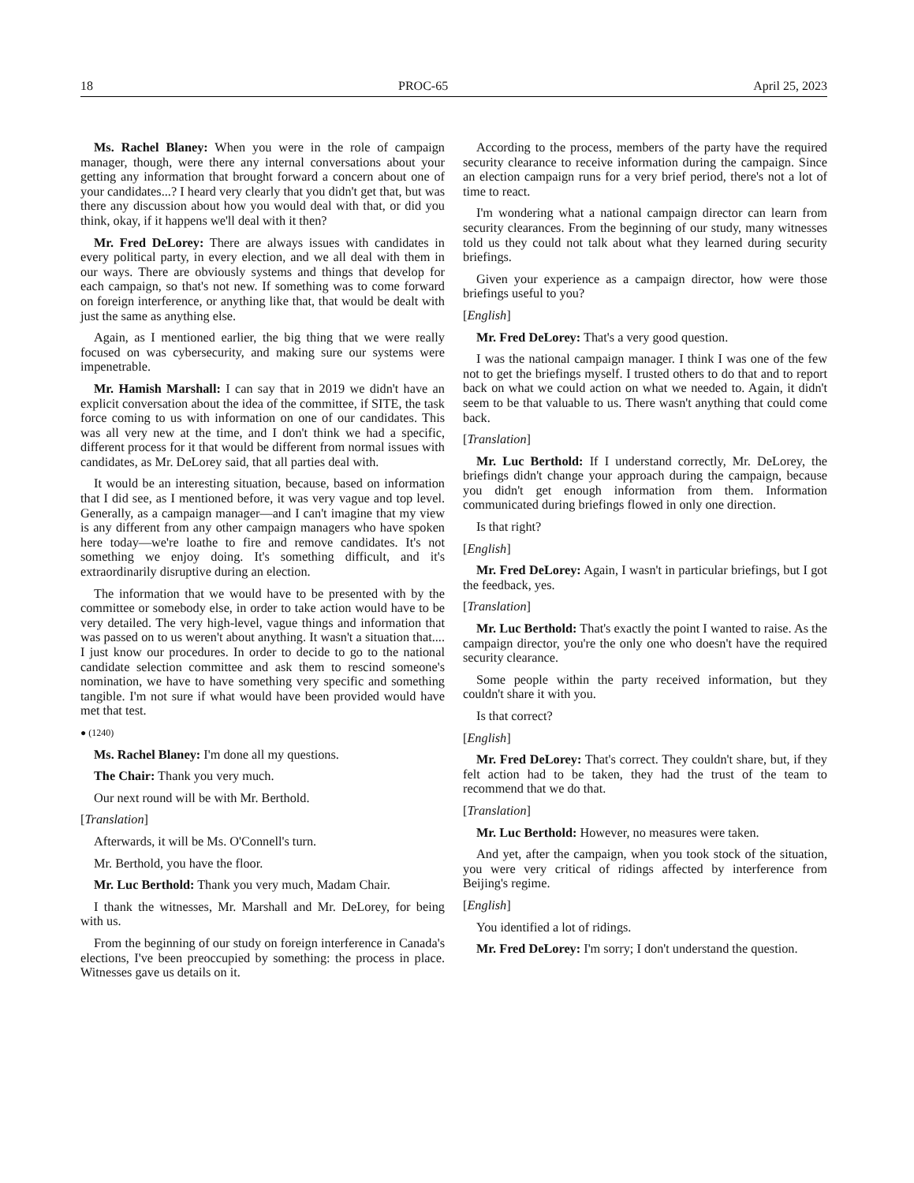18 PROC-65 April 25, 2023
Ms. Rachel Blaney: When you were in the role of campaign manager, though, were there any internal conversations about your getting any information that brought forward a concern about one of your candidates...? I heard very clearly that you didn't get that, but was there any discussion about how you would deal with that, or did you think, okay, if it happens we'll deal with it then?
Mr. Fred DeLorey: There are always issues with candidates in every political party, in every election, and we all deal with them in our ways. There are obviously systems and things that develop for each campaign, so that's not new. If something was to come forward on foreign interference, or anything like that, that would be dealt with just the same as anything else.
Again, as I mentioned earlier, the big thing that we were really focused on was cybersecurity, and making sure our systems were impenetrable.
Mr. Hamish Marshall: I can say that in 2019 we didn't have an explicit conversation about the idea of the committee, if SITE, the task force coming to us with information on one of our candidates. This was all very new at the time, and I don't think we had a specific, different process for it that would be different from normal issues with candidates, as Mr. DeLorey said, that all parties deal with.
It would be an interesting situation, because, based on information that I did see, as I mentioned before, it was very vague and top level. Generally, as a campaign manager—and I can't imagine that my view is any different from any other campaign managers who have spoken here today—we're loathe to fire and remove candidates. It's not something we enjoy doing. It's something difficult, and it's extraordinarily disruptive during an election.
The information that we would have to be presented with by the committee or somebody else, in order to take action would have to be very detailed. The very high-level, vague things and information that was passed on to us weren't about anything. It wasn't a situation that.... I just know our procedures. In order to decide to go to the national candidate selection committee and ask them to rescind someone's nomination, we have to have something very specific and something tangible. I'm not sure if what would have been provided would have met that test.
● (1240)
Ms. Rachel Blaney: I'm done all my questions.
The Chair: Thank you very much.
Our next round will be with Mr. Berthold.
[Translation]
Afterwards, it will be Ms. O'Connell's turn.
Mr. Berthold, you have the floor.
Mr. Luc Berthold: Thank you very much, Madam Chair.
I thank the witnesses, Mr. Marshall and Mr. DeLorey, for being with us.
From the beginning of our study on foreign interference in Canada's elections, I've been preoccupied by something: the process in place. Witnesses gave us details on it.
According to the process, members of the party have the required security clearance to receive information during the campaign. Since an election campaign runs for a very brief period, there's not a lot of time to react.
I'm wondering what a national campaign director can learn from security clearances. From the beginning of our study, many witnesses told us they could not talk about what they learned during security briefings.
Given your experience as a campaign director, how were those briefings useful to you?
[English]
Mr. Fred DeLorey: That's a very good question.
I was the national campaign manager. I think I was one of the few not to get the briefings myself. I trusted others to do that and to report back on what we could action on what we needed to. Again, it didn't seem to be that valuable to us. There wasn't anything that could come back.
[Translation]
Mr. Luc Berthold: If I understand correctly, Mr. DeLorey, the briefings didn't change your approach during the campaign, because you didn't get enough information from them. Information communicated during briefings flowed in only one direction.
Is that right?
[English]
Mr. Fred DeLorey: Again, I wasn't in particular briefings, but I got the feedback, yes.
[Translation]
Mr. Luc Berthold: That's exactly the point I wanted to raise. As the campaign director, you're the only one who doesn't have the required security clearance.
Some people within the party received information, but they couldn't share it with you.
Is that correct?
[English]
Mr. Fred DeLorey: That's correct. They couldn't share, but, if they felt action had to be taken, they had the trust of the team to recommend that we do that.
[Translation]
Mr. Luc Berthold: However, no measures were taken.
And yet, after the campaign, when you took stock of the situation, you were very critical of ridings affected by interference from Beijing's regime.
[English]
You identified a lot of ridings.
Mr. Fred DeLorey: I'm sorry; I don't understand the question.